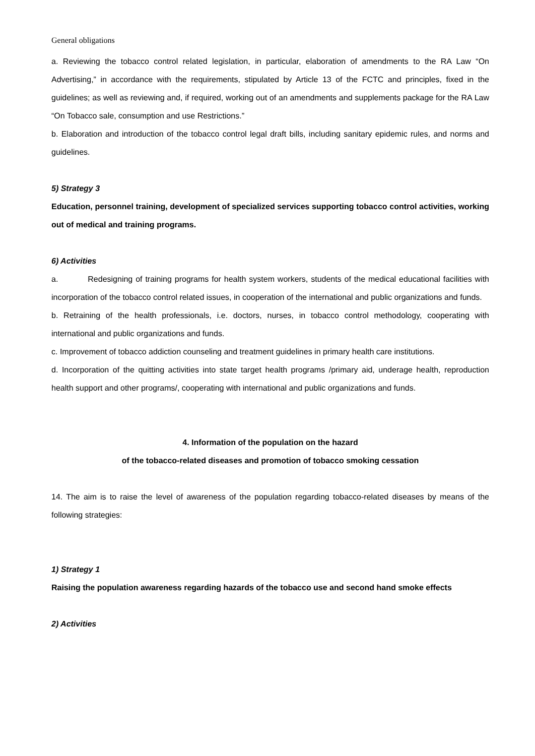General obligations
a. Reviewing the tobacco control related legislation, in particular, elaboration of amendments to the RA Law “On Advertising,” in accordance with the requirements, stipulated by Article 13 of the FCTC and principles, fixed in the guidelines; as well as reviewing and, if required, working out of an amendments and supplements package for the RA Law “On Tobacco sale, consumption and use Restrictions.”
b. Elaboration and introduction of the tobacco control legal draft bills, including sanitary epidemic rules, and norms and guidelines.
5) Strategy 3
Education, personnel training, development of specialized services supporting tobacco control activities, working out of medical and training programs.
6) Activities
a. Redesigning of training programs for health system workers, students of the medical educational facilities with incorporation of the tobacco control related issues, in cooperation of the international and public organizations and funds.
b. Retraining of the health professionals, i.e. doctors, nurses, in tobacco control methodology, cooperating with international and public organizations and funds.
c. Improvement of tobacco addiction counseling and treatment guidelines in primary health care institutions.
d. Incorporation of the quitting activities into state target health programs /primary aid, underage health, reproduction health support and other programs/, cooperating with international and public organizations and funds.
4. Information of the population on the hazard
of the tobacco-related diseases and promotion of tobacco smoking cessation
14. The aim is to raise the level of awareness of the population regarding tobacco-related diseases by means of the following strategies:
1) Strategy 1
Raising the population awareness regarding hazards of the tobacco use and second hand smoke effects
2) Activities